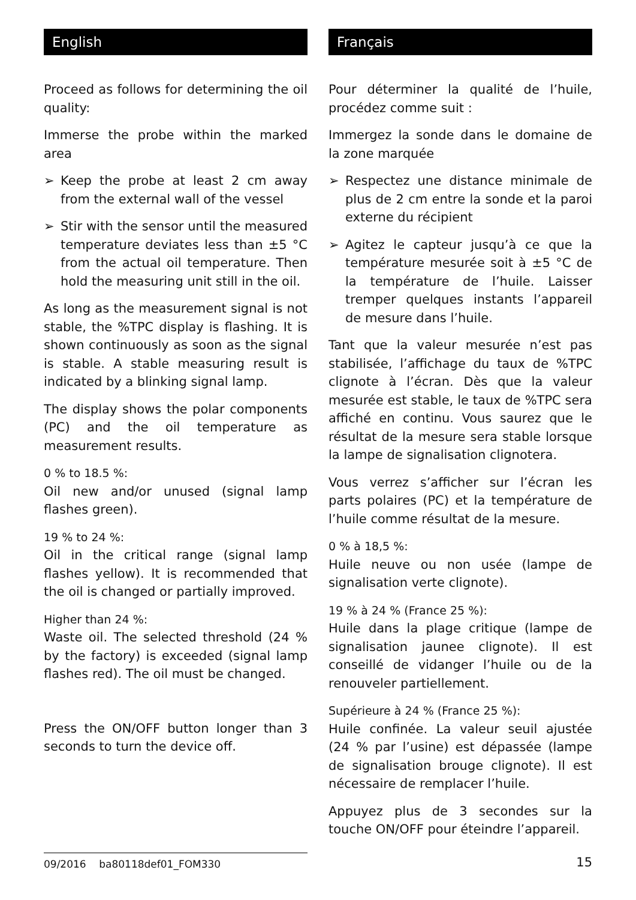English
Proceed as follows for determining the oil quality:
Immerse the probe within the marked area
➢ Keep the probe at least 2 cm away from the external wall of the vessel
➢ Stir with the sensor until the measured temperature deviates less than ±5 °C from the actual oil temperature. Then hold the measuring unit still in the oil.
As long as the measurement signal is not stable, the %TPC display is flashing. It is shown continuously as soon as the signal is stable. A stable measuring result is indicated by a blinking signal lamp.
The display shows the polar components (PC) and the oil temperature as measurement results.
0 % to 18.5 %:
Oil new and/or unused (signal lamp flashes green).
19 % to 24 %:
Oil in the critical range (signal lamp flashes yellow). It is recommended that the oil is changed or partially improved.
Higher than 24 %:
Waste oil. The selected threshold (24 % by the factory) is exceeded (signal lamp flashes red). The oil must be changed.
Press the ON/OFF button longer than 3 seconds to turn the device off.
Français
Pour déterminer la qualité de l’huile, procédez comme suit :
Immergez la sonde dans le domaine de la zone marquée
➢ Respectez une distance minimale de plus de 2 cm entre la sonde et la paroi externe du récipient
➢ Agitez le capteur jusqu’à ce que la température mesurée soit à ±5 °C de la température de l’huile. Laisser tremper quelques instants l’appareil de mesure dans l’huile.
Tant que la valeur mesurée n’est pas stabilisée, l’affichage du taux de %TPC clignote à l’écran. Dès que la valeur mesurée est stable, le taux de %TPC sera affiché en continu. Vous saurez que le résultat de la mesure sera stable lorsque la lampe de signalisation clignotera.
Vous verrez s’afficher sur l’écran les parts polaires (PC) et la température de l’huile comme résultat de la mesure.
0 % à 18,5 %:
Huile neuve ou non usée (lampe de signalisation verte clignote).
19 % à 24 % (France 25 %):
Huile dans la plage critique (lampe de signalisation jaunee clignote). Il est conseillé de vidanger l’huile ou de la renouveler partiellement.
Supérieure à 24 % (France 25 %):
Huile confinée. La valeur seuil ajustée (24 % par l’usine) est dépassée (lampe de signalisation brouge clignote). Il est nécessaire de remplacer l’huile.
Appuyez plus de 3 secondes sur la touche ON/OFF pour éteindre l’appareil.
09/2016 ba80118def01_FOM330
15